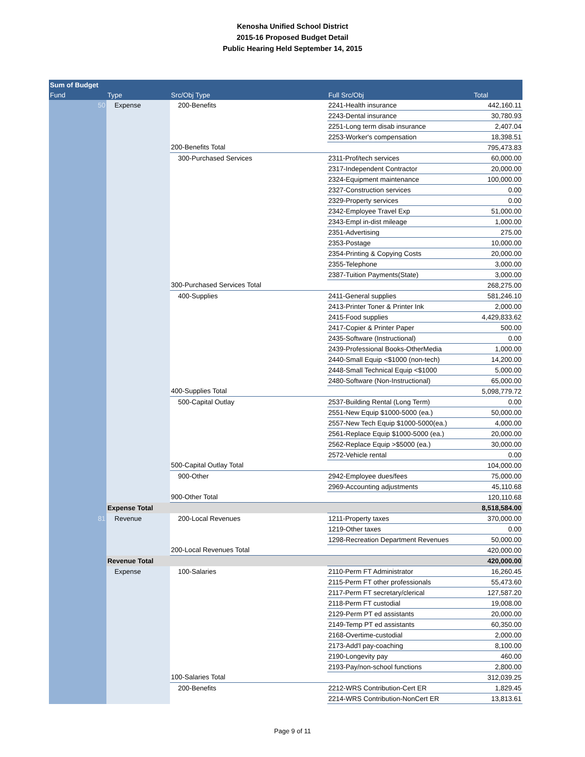Kenosha Unified School District
2015-16 Proposed Budget Detail
Public Hearing Held September 14, 2015
| Sum of Budget | | | | |
| --- | --- | --- | --- | --- |
| Fund | Type | Src/Obj Type | Full Src/Obj | Total |
| 50 | Expense | 200-Benefits | 2241-Health insurance | 442,160.11 |
| | | | 2243-Dental insurance | 30,780.93 |
| | | | 2251-Long term disab insurance | 2,407.04 |
| | | | 2253-Worker's compensation | 18,398.51 |
| | | 200-Benefits Total | | 795,473.83 |
| | | 300-Purchased Services | 2311-Prof/tech services | 60,000.00 |
| | | | 2317-Independent Contractor | 20,000.00 |
| | | | 2324-Equipment maintenance | 100,000.00 |
| | | | 2327-Construction services | 0.00 |
| | | | 2329-Property services | 0.00 |
| | | | 2342-Employee Travel Exp | 51,000.00 |
| | | | 2343-Empl in-dist mileage | 1,000.00 |
| | | | 2351-Advertising | 275.00 |
| | | | 2353-Postage | 10,000.00 |
| | | | 2354-Printing & Copying Costs | 20,000.00 |
| | | | 2355-Telephone | 3,000.00 |
| | | | 2387-Tuition Payments(State) | 3,000.00 |
| | | 300-Purchased Services Total | | 268,275.00 |
| | | 400-Supplies | 2411-General supplies | 581,246.10 |
| | | | 2413-Printer Toner & Printer Ink | 2,000.00 |
| | | | 2415-Food supplies | 4,429,833.62 |
| | | | 2417-Copier & Printer Paper | 500.00 |
| | | | 2435-Software (Instructional) | 0.00 |
| | | | 2439-Professional Books-OtherMedia | 1,000.00 |
| | | | 2440-Small Equip <$1000 (non-tech) | 14,200.00 |
| | | | 2448-Small Technical Equip <$1000 | 5,000.00 |
| | | | 2480-Software (Non-Instructional) | 65,000.00 |
| | | 400-Supplies Total | | 5,098,779.72 |
| | | 500-Capital Outlay | 2537-Building Rental (Long Term) | 0.00 |
| | | | 2551-New Equip $1000-5000 (ea.) | 50,000.00 |
| | | | 2557-New Tech Equip $1000-5000(ea.) | 4,000.00 |
| | | | 2561-Replace Equip $1000-5000 (ea.) | 20,000.00 |
| | | | 2562-Replace Equip >$5000 (ea.) | 30,000.00 |
| | | | 2572-Vehicle rental | 0.00 |
| | | 500-Capital Outlay Total | | 104,000.00 |
| | | 900-Other | 2942-Employee dues/fees | 75,000.00 |
| | | | 2969-Accounting adjustments | 45,110.68 |
| | | 900-Other Total | | 120,110.68 |
| | Expense Total | | | 8,518,584.00 |
| 81 | Revenue | 200-Local Revenues | 1211-Property taxes | 370,000.00 |
| | | | 1219-Other taxes | 0.00 |
| | | | 1298-Recreation Department Revenues | 50,000.00 |
| | | 200-Local Revenues Total | | 420,000.00 |
| | Revenue Total | | | 420,000.00 |
| | Expense | 100-Salaries | 2110-Perm FT Administrator | 16,260.45 |
| | | | 2115-Perm FT other professionals | 55,473.60 |
| | | | 2117-Perm FT secretary/clerical | 127,587.20 |
| | | | 2118-Perm FT custodial | 19,008.00 |
| | | | 2129-Perm PT ed assistants | 20,000.00 |
| | | | 2149-Temp PT ed assistants | 60,350.00 |
| | | | 2168-Overtime-custodial | 2,000.00 |
| | | | 2173-Add'l pay-coaching | 8,100.00 |
| | | | 2190-Longevity pay | 460.00 |
| | | | 2193-Pay/non-school functions | 2,800.00 |
| | | 100-Salaries Total | | 312,039.25 |
| | | 200-Benefits | 2212-WRS Contribution-Cert ER | 1,829.45 |
| | | | 2214-WRS Contribution-NonCert ER | 13,813.61 |
Page 9 of 11